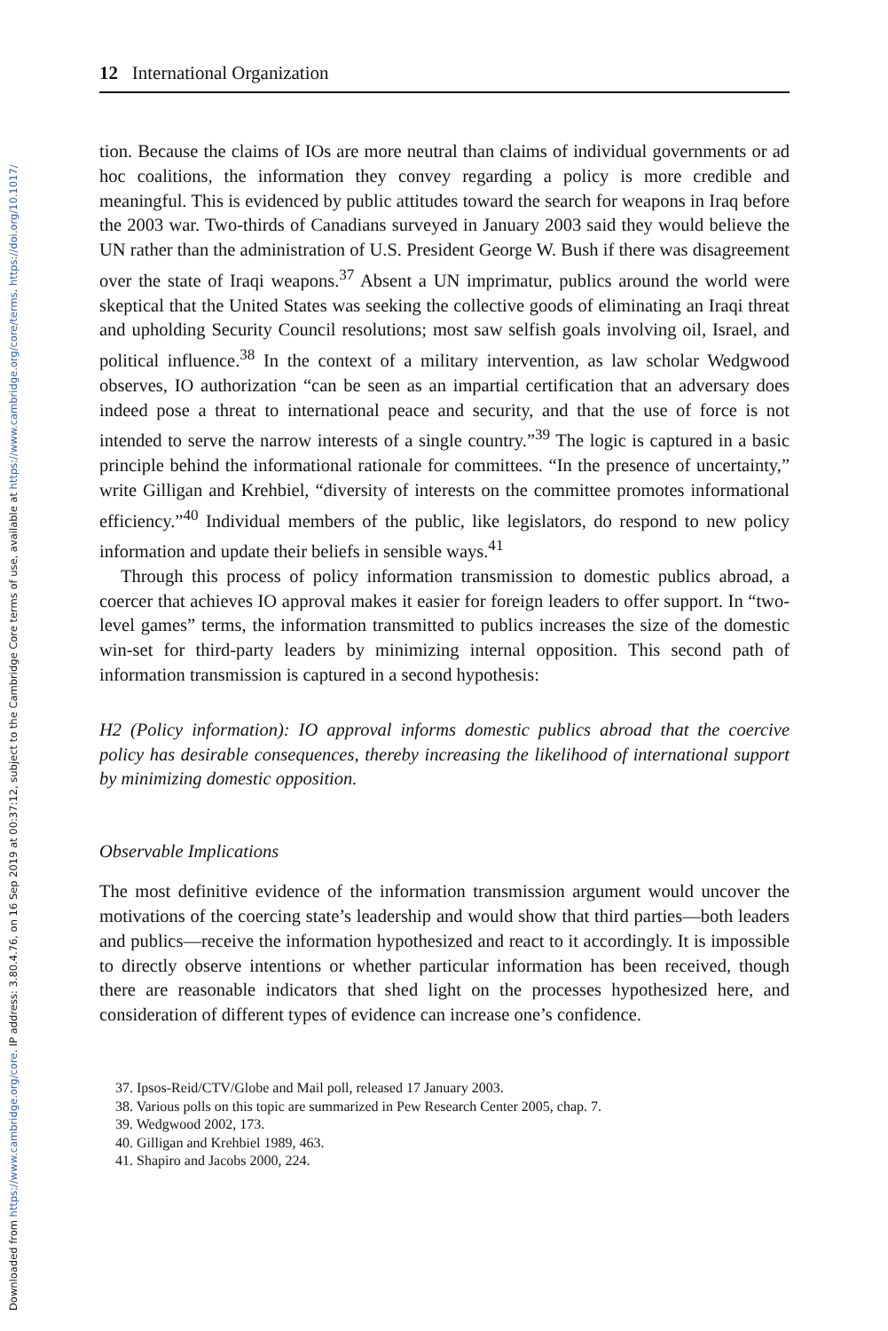Downloaded from https://www.cambridge.org/core. IP address: 3.80.4.76, on 16 Sep 2019 at 00:37:12, subject to the Cambridge Core terms of use, available at https://www.cambridge.org/core/terms. https://doi.org/10.1017/
12 International Organization
tion. Because the claims of IOs are more neutral than claims of individual governments or ad hoc coalitions, the information they convey regarding a policy is more credible and meaningful. This is evidenced by public attitudes toward the search for weapons in Iraq before the 2003 war. Two-thirds of Canadians surveyed in January 2003 said they would believe the UN rather than the administration of U.S. President George W. Bush if there was disagreement over the state of Iraqi weapons.<sup>37</sup> Absent a UN imprimatur, publics around the world were skeptical that the United States was seeking the collective goods of eliminating an Iraqi threat and upholding Security Council resolutions; most saw selfish goals involving oil, Israel, and political influence.<sup>38</sup> In the context of a military intervention, as law scholar Wedgwood observes, IO authorization “can be seen as an impartial certification that an adversary does indeed pose a threat to international peace and security, and that the use of force is not intended to serve the narrow interests of a single country.”<sup>39</sup> The logic is captured in a basic principle behind the informational rationale for committees. “In the presence of uncertainty,” write Gilligan and Krehbiel, “diversity of interests on the committee promotes informational efficiency.”<sup>40</sup> Individual members of the public, like legislators, do respond to new policy information and update their beliefs in sensible ways.<sup>41</sup>
Through this process of policy information transmission to domestic publics abroad, a coercer that achieves IO approval makes it easier for foreign leaders to offer support. In “two-level games” terms, the information transmitted to publics increases the size of the domestic win-set for third-party leaders by minimizing internal opposition. This second path of information transmission is captured in a second hypothesis:
H2 (Policy information): IO approval informs domestic publics abroad that the coercive policy has desirable consequences, thereby increasing the likelihood of international support by minimizing domestic opposition.
Observable Implications
The most definitive evidence of the information transmission argument would uncover the motivations of the coercing state’s leadership and would show that third parties—both leaders and publics—receive the information hypothesized and react to it accordingly. It is impossible to directly observe intentions or whether particular information has been received, though there are reasonable indicators that shed light on the processes hypothesized here, and consideration of different types of evidence can increase one’s confidence.
37. Ipsos-Reid/CTV/Globe and Mail poll, released 17 January 2003.
38. Various polls on this topic are summarized in Pew Research Center 2005, chap. 7.
39. Wedgwood 2002, 173.
40. Gilligan and Krehbiel 1989, 463.
41. Shapiro and Jacobs 2000, 224.